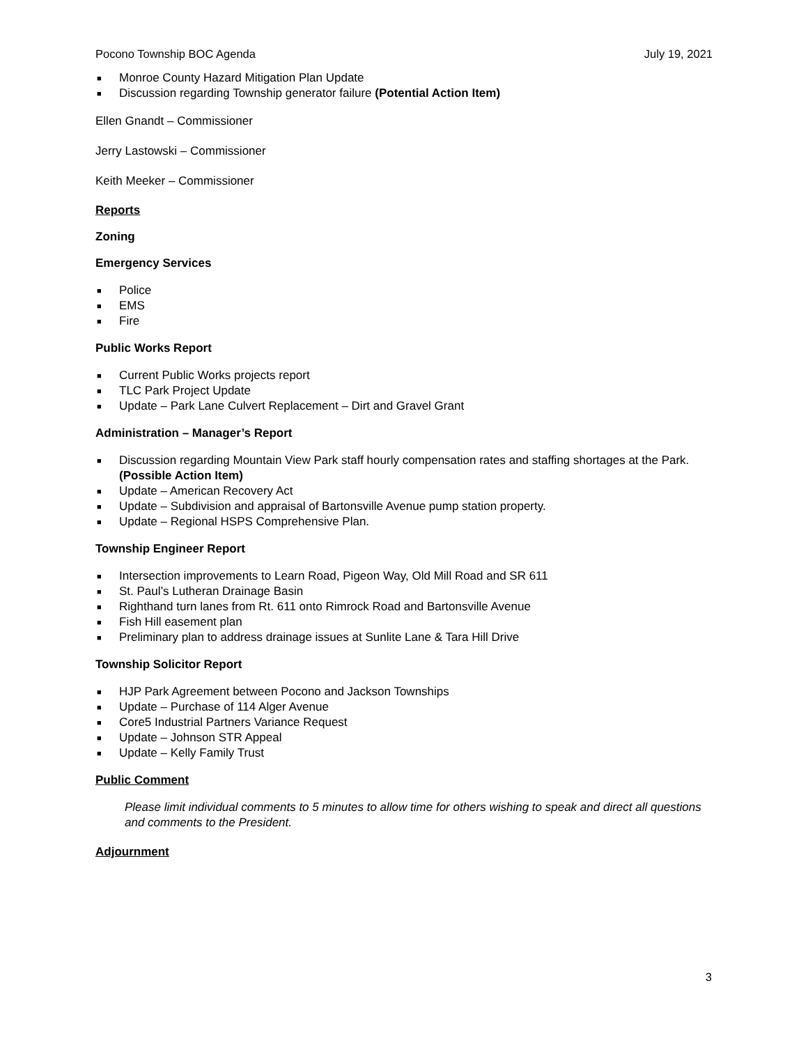Pocono Township BOC Agenda July 19, 2021
■ Monroe County Hazard Mitigation Plan Update
■ Discussion regarding Township generator failure (Potential Action Item)
Ellen Gnandt – Commissioner
Jerry Lastowski – Commissioner
Keith Meeker – Commissioner
Reports
Zoning
Emergency Services
■ Police
■ EMS
■ Fire
Public Works Report
■ Current Public Works projects report
■ TLC Park Project Update
■ Update – Park Lane Culvert Replacement – Dirt and Gravel Grant
Administration – Manager’s Report
■ Discussion regarding Mountain View Park staff hourly compensation rates and staffing shortages at the Park. (Possible Action Item)
■ Update – American Recovery Act
■ Update – Subdivision and appraisal of Bartonsville Avenue pump station property.
■ Update – Regional HSPS Comprehensive Plan.
Township Engineer Report
■ Intersection improvements to Learn Road, Pigeon Way, Old Mill Road and SR 611
■ St. Paul’s Lutheran Drainage Basin
■ Righthand turn lanes from Rt. 611 onto Rimrock Road and Bartonsville Avenue
■ Fish Hill easement plan
■ Preliminary plan to address drainage issues at Sunlite Lane & Tara Hill Drive
Township Solicitor Report
■ HJP Park Agreement between Pocono and Jackson Townships
■ Update – Purchase of 114 Alger Avenue
■ Core5 Industrial Partners Variance Request
■ Update – Johnson STR Appeal
■ Update – Kelly Family Trust
Public Comment
Please limit individual comments to 5 minutes to allow time for others wishing to speak and direct all questions and comments to the President.
Adjournment
3